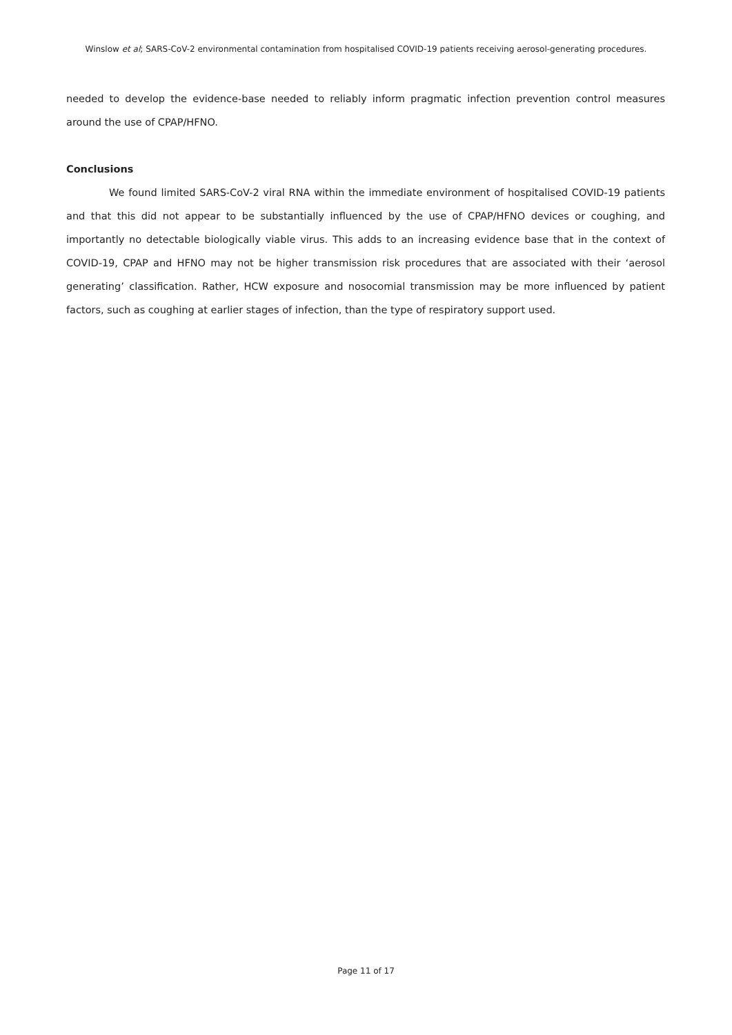Winslow et al; SARS-CoV-2 environmental contamination from hospitalised COVID-19 patients receiving aerosol-generating procedures.
needed to develop the evidence-base needed to reliably inform pragmatic infection prevention control measures around the use of CPAP/HFNO.
Conclusions
We found limited SARS-CoV-2 viral RNA within the immediate environment of hospitalised COVID-19 patients and that this did not appear to be substantially influenced by the use of CPAP/HFNO devices or coughing, and importantly no detectable biologically viable virus. This adds to an increasing evidence base that in the context of COVID-19, CPAP and HFNO may not be higher transmission risk procedures that are associated with their ‘aerosol generating’ classification. Rather, HCW exposure and nosocomial transmission may be more influenced by patient factors, such as coughing at earlier stages of infection, than the type of respiratory support used.
Page 11 of 17